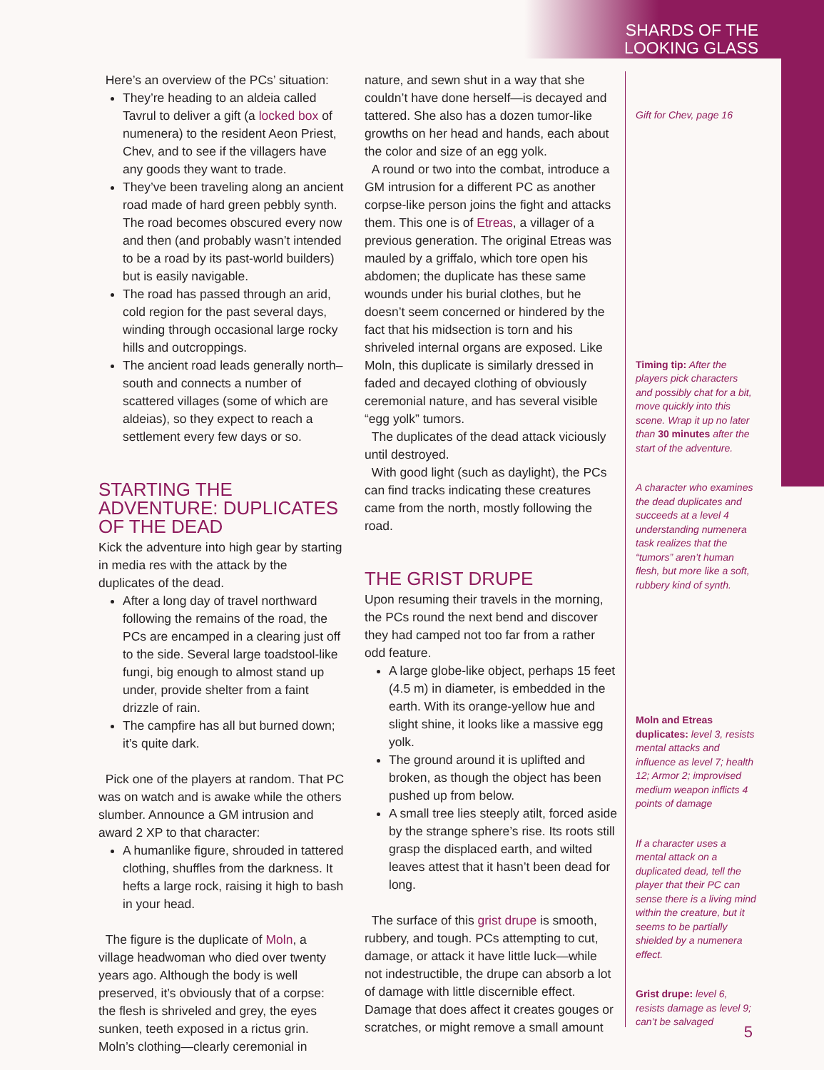SHARDS OF THE
LOOKING GLASS
Here’s an overview of the PCs’ situation:
They’re heading to an aldeia called Tavrul to deliver a gift (a locked box of numenera) to the resident Aeon Priest, Chev, and to see if the villagers have any goods they want to trade.
They’ve been traveling along an ancient road made of hard green pebbly synth. The road becomes obscured every now and then (and probably wasn’t intended to be a road by its past-world builders) but is easily navigable.
The road has passed through an arid, cold region for the past several days, winding through occasional large rocky hills and outcroppings.
The ancient road leads generally north–south and connects a number of scattered villages (some of which are aldeias), so they expect to reach a settlement every few days or so.
STARTING THE ADVENTURE: DUPLICATES OF THE DEAD
Kick the adventure into high gear by starting in media res with the attack by the duplicates of the dead.
After a long day of travel northward following the remains of the road, the PCs are encamped in a clearing just off to the side. Several large toadstool-like fungi, big enough to almost stand up under, provide shelter from a faint drizzle of rain.
The campfire has all but burned down; it’s quite dark.
Pick one of the players at random. That PC was on watch and is awake while the others slumber. Announce a GM intrusion and award 2 XP to that character:
A humanlike figure, shrouded in tattered clothing, shuffles from the darkness. It hefts a large rock, raising it high to bash in your head.
The figure is the duplicate of Moln, a village headwoman who died over twenty years ago. Although the body is well preserved, it’s obviously that of a corpse: the flesh is shriveled and grey, the eyes sunken, teeth exposed in a rictus grin. Moln’s clothing—clearly ceremonial in
nature, and sewn shut in a way that she couldn’t have done herself—is decayed and tattered. She also has a dozen tumor-like growths on her head and hands, each about the color and size of an egg yolk.
A round or two into the combat, introduce a GM intrusion for a different PC as another corpse-like person joins the fight and attacks them. This one is of Etreas, a villager of a previous generation. The original Etreas was mauled by a griffalo, which tore open his abdomen; the duplicate has these same wounds under his burial clothes, but he doesn’t seem concerned or hindered by the fact that his midsection is torn and his shriveled internal organs are exposed. Like Moln, this duplicate is similarly dressed in faded and decayed clothing of obviously ceremonial nature, and has several visible “egg yolk” tumors.
The duplicates of the dead attack viciously until destroyed.
With good light (such as daylight), the PCs can find tracks indicating these creatures came from the north, mostly following the road.
THE GRIST DRUPE
Upon resuming their travels in the morning, the PCs round the next bend and discover they had camped not too far from a rather odd feature.
A large globe-like object, perhaps 15 feet (4.5 m) in diameter, is embedded in the earth. With its orange-yellow hue and slight shine, it looks like a massive egg yolk.
The ground around it is uplifted and broken, as though the object has been pushed up from below.
A small tree lies steeply atilt, forced aside by the strange sphere’s rise. Its roots still grasp the displaced earth, and wilted leaves attest that it hasn’t been dead for long.
The surface of this grist drupe is smooth, rubbery, and tough. PCs attempting to cut, damage, or attack it have little luck—while not indestructible, the drupe can absorb a lot of damage with little discernible effect. Damage that does affect it creates gouges or scratches, or might remove a small amount
Gift for Chev, page 16
Timing tip: After the players pick characters and possibly chat for a bit, move quickly into this scene. Wrap it up no later than 30 minutes after the start of the adventure.
A character who examines the dead duplicates and succeeds at a level 4 understanding numenera task realizes that the “tumors” aren’t human flesh, but more like a soft, rubbery kind of synth.
Moln and Etreas duplicates: level 3, resists mental attacks and influence as level 7; health 12; Armor 2; improvised medium weapon inflicts 4 points of damage
If a character uses a mental attack on a duplicated dead, tell the player that their PC can sense there is a living mind within the creature, but it seems to be partially shielded by a numenera effect.
Grist drupe: level 6, resists damage as level 9; can’t be salvaged
5